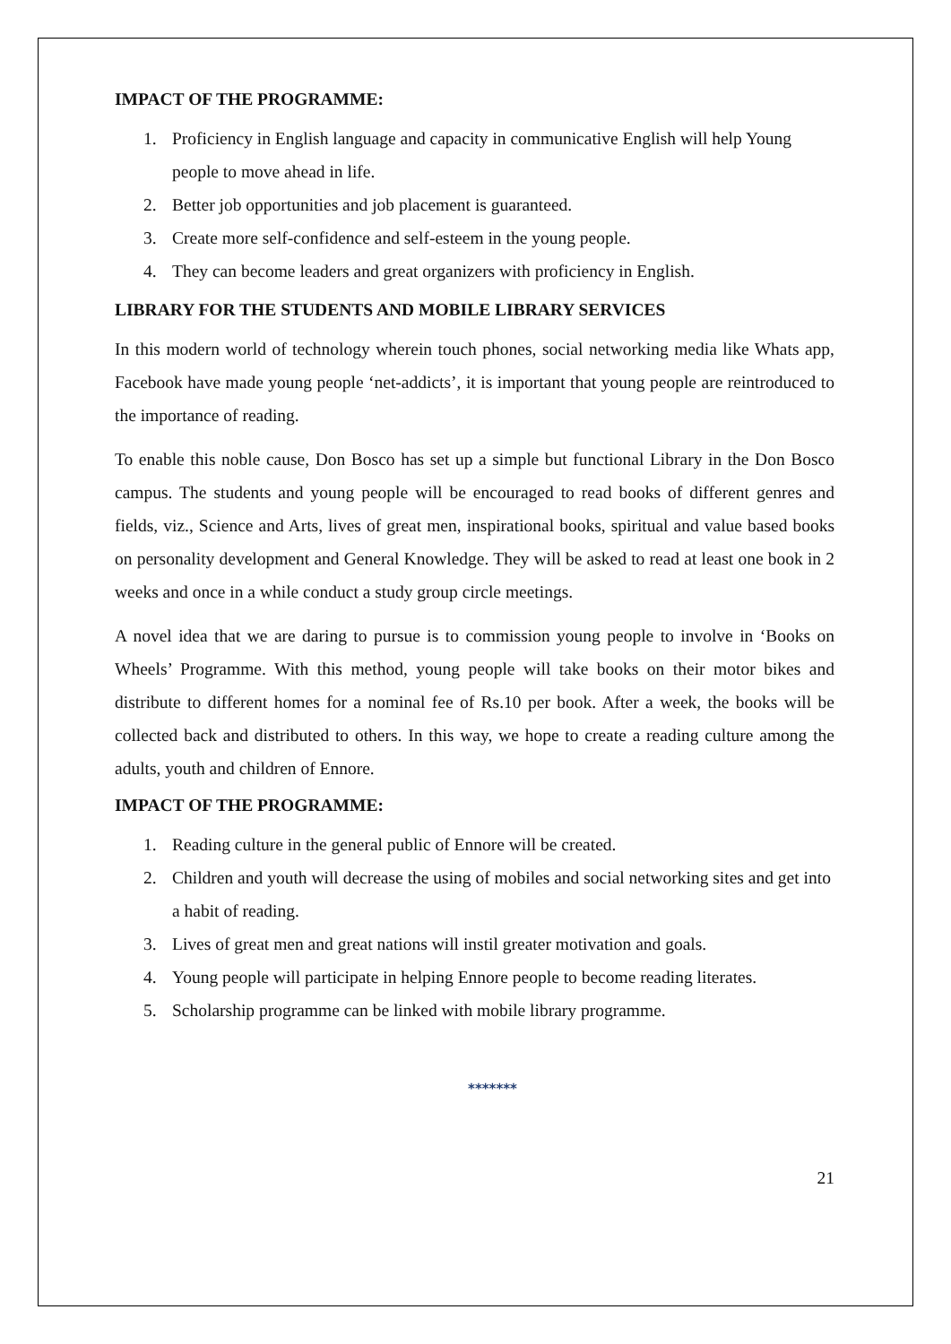IMPACT OF THE PROGRAMME:
1. Proficiency in English language and capacity in communicative English will help Young people to move ahead in life.
2. Better job opportunities and job placement is guaranteed.
3. Create more self-confidence and self-esteem in the young people.
4. They can become leaders and great organizers with proficiency in English.
LIBRARY FOR THE STUDENTS AND MOBILE LIBRARY SERVICES
In this modern world of technology wherein touch phones, social networking media like Whats app, Facebook have made young people ‘net-addicts’, it is important that young people are reintroduced to the importance of reading.
To enable this noble cause, Don Bosco has set up a simple but functional Library in the Don Bosco campus. The students and young people will be encouraged to read books of different genres and fields, viz., Science and Arts, lives of great men, inspirational books, spiritual and value based books on personality development and General Knowledge. They will be asked to read at least one book in 2 weeks and once in a while conduct a study group circle meetings.
A novel idea that we are daring to pursue is to commission young people to involve in ‘Books on Wheels’ Programme. With this method, young people will take books on their motor bikes and distribute to different homes for a nominal fee of Rs.10 per book. After a week, the books will be collected back and distributed to others. In this way, we hope to create a reading culture among the adults, youth and children of Ennore.
IMPACT OF THE PROGRAMME:
1. Reading culture in the general public of Ennore will be created.
2. Children and youth will decrease the using of mobiles and social networking sites and get into a habit of reading.
3. Lives of great men and great nations will instil greater motivation and goals.
4. Young people will participate in helping Ennore people to become reading literates.
5. Scholarship programme can be linked with mobile library programme.
*******
21